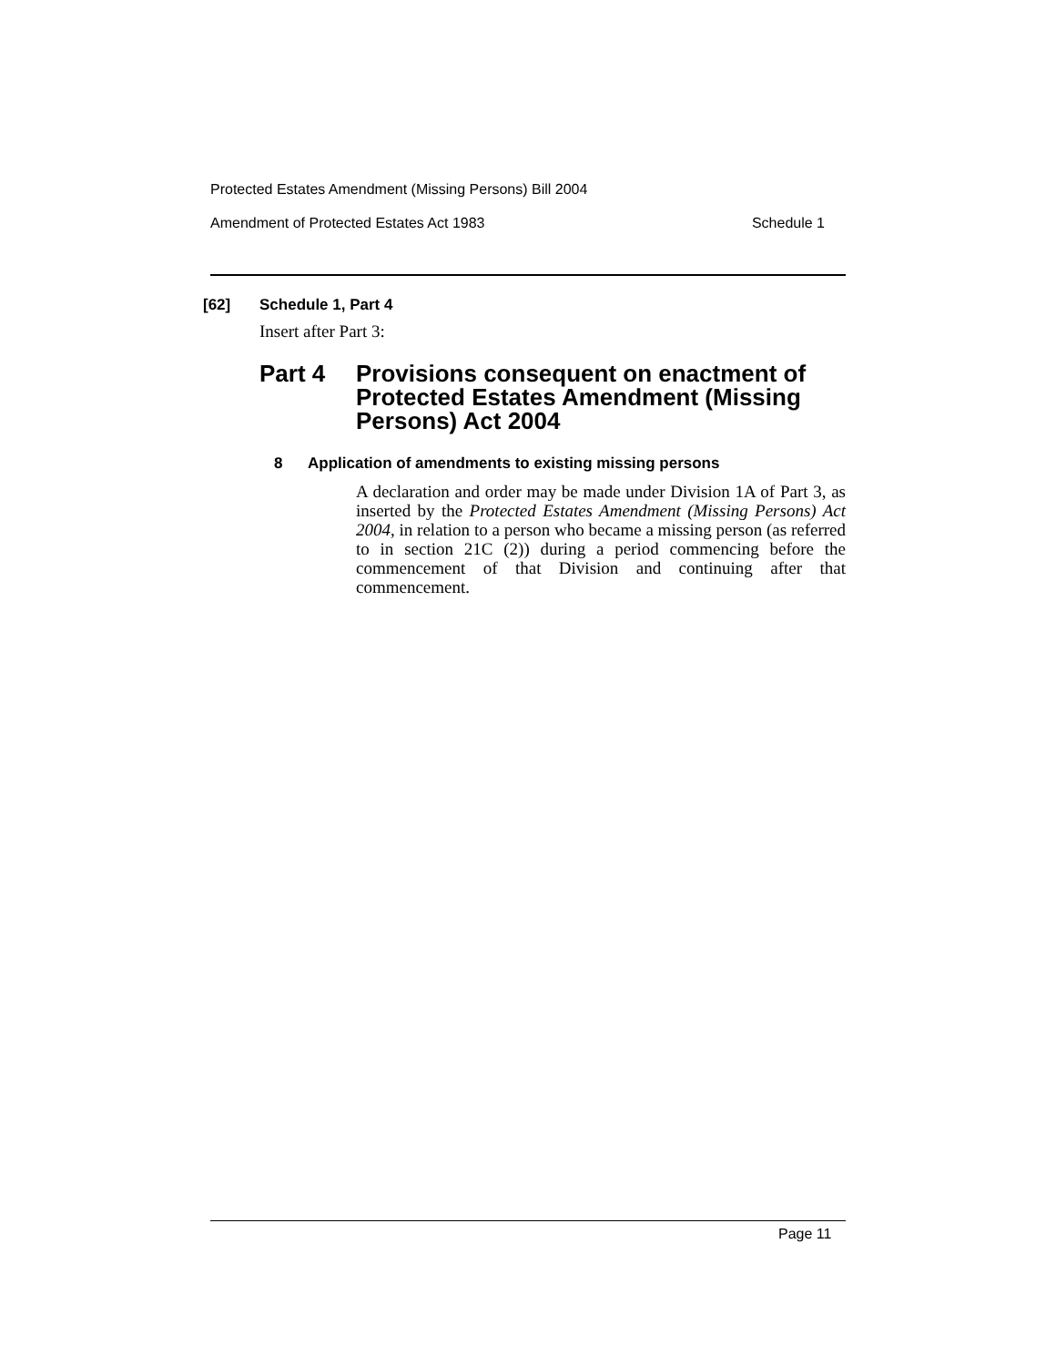Protected Estates Amendment (Missing Persons) Bill 2004
Amendment of Protected Estates Act 1983 Schedule 1
[62] Schedule 1, Part 4
Insert after Part 3:
Part 4 Provisions consequent on enactment of Protected Estates Amendment (Missing Persons) Act 2004
8 Application of amendments to existing missing persons
A declaration and order may be made under Division 1A of Part 3, as inserted by the Protected Estates Amendment (Missing Persons) Act 2004, in relation to a person who became a missing person (as referred to in section 21C (2)) during a period commencing before the commencement of that Division and continuing after that commencement.
Page 11